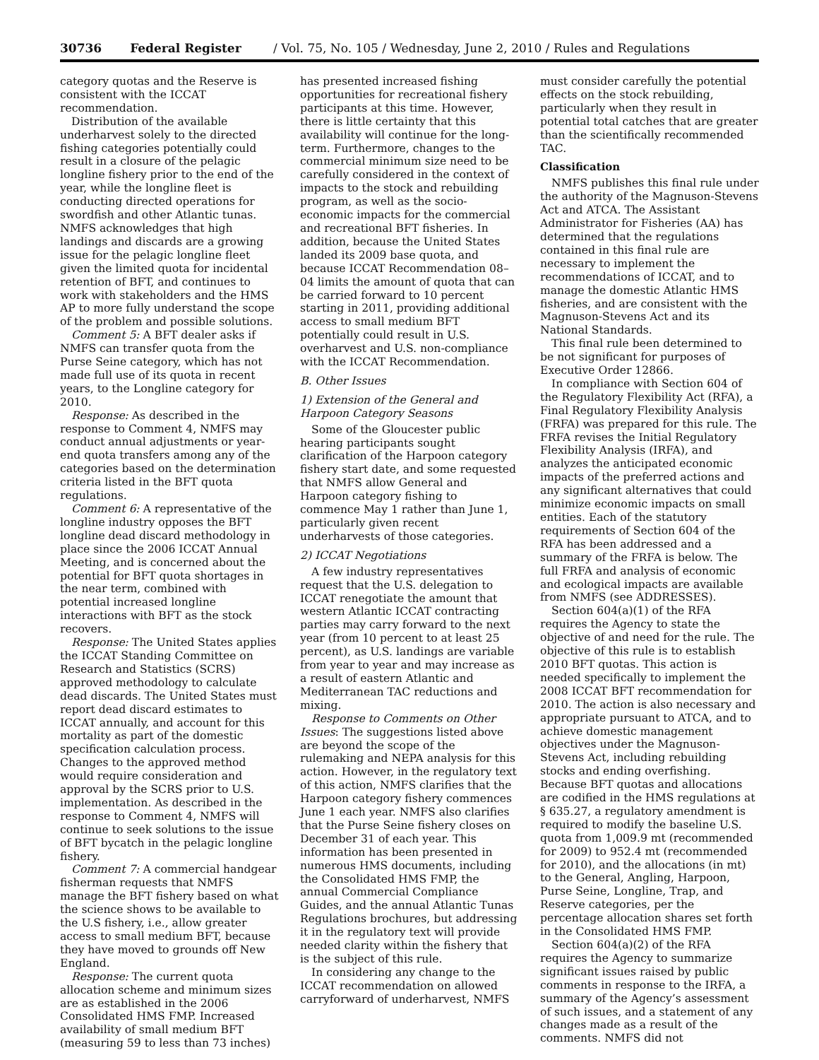30736 Federal Register / Vol. 75, No. 105 / Wednesday, June 2, 2010 / Rules and Regulations
category quotas and the Reserve is consistent with the ICCAT recommendation.
Distribution of the available underharvest solely to the directed fishing categories potentially could result in a closure of the pelagic longline fishery prior to the end of the year, while the longline fleet is conducting directed operations for swordfish and other Atlantic tunas. NMFS acknowledges that high landings and discards are a growing issue for the pelagic longline fleet given the limited quota for incidental retention of BFT, and continues to work with stakeholders and the HMS AP to more fully understand the scope of the problem and possible solutions.
Comment 5: A BFT dealer asks if NMFS can transfer quota from the Purse Seine category, which has not made full use of its quota in recent years, to the Longline category for 2010.
Response: As described in the response to Comment 4, NMFS may conduct annual adjustments or year-end quota transfers among any of the categories based on the determination criteria listed in the BFT quota regulations.
Comment 6: A representative of the longline industry opposes the BFT longline dead discard methodology in place since the 2006 ICCAT Annual Meeting, and is concerned about the potential for BFT quota shortages in the near term, combined with potential increased longline interactions with BFT as the stock recovers.
Response: The United States applies the ICCAT Standing Committee on Research and Statistics (SCRS) approved methodology to calculate dead discards. The United States must report dead discard estimates to ICCAT annually, and account for this mortality as part of the domestic specification calculation process. Changes to the approved method would require consideration and approval by the SCRS prior to U.S. implementation. As described in the response to Comment 4, NMFS will continue to seek solutions to the issue of BFT bycatch in the pelagic longline fishery.
Comment 7: A commercial handgear fisherman requests that NMFS manage the BFT fishery based on what the science shows to be available to the U.S fishery, i.e., allow greater access to small medium BFT, because they have moved to grounds off New England.
Response: The current quota allocation scheme and minimum sizes are as established in the 2006 Consolidated HMS FMP. Increased availability of small medium BFT (measuring 59 to less than 73 inches)
has presented increased fishing opportunities for recreational fishery participants at this time. However, there is little certainty that this availability will continue for the long-term. Furthermore, changes to the commercial minimum size need to be carefully considered in the context of impacts to the stock and rebuilding program, as well as the socio-economic impacts for the commercial and recreational BFT fisheries. In addition, because the United States landed its 2009 base quota, and because ICCAT Recommendation 08–04 limits the amount of quota that can be carried forward to 10 percent starting in 2011, providing additional access to small medium BFT potentially could result in U.S. overharvest and U.S. non-compliance with the ICCAT Recommendation.
B. Other Issues
1) Extension of the General and Harpoon Category Seasons
Some of the Gloucester public hearing participants sought clarification of the Harpoon category fishery start date, and some requested that NMFS allow General and Harpoon category fishing to commence May 1 rather than June 1, particularly given recent underharvests of those categories.
2) ICCAT Negotiations
A few industry representatives request that the U.S. delegation to ICCAT renegotiate the amount that western Atlantic ICCAT contracting parties may carry forward to the next year (from 10 percent to at least 25 percent), as U.S. landings are variable from year to year and may increase as a result of eastern Atlantic and Mediterranean TAC reductions and mixing.
Response to Comments on Other Issues: The suggestions listed above are beyond the scope of the rulemaking and NEPA analysis for this action. However, in the regulatory text of this action, NMFS clarifies that the Harpoon category fishery commences June 1 each year. NMFS also clarifies that the Purse Seine fishery closes on December 31 of each year. This information has been presented in numerous HMS documents, including the Consolidated HMS FMP, the annual Commercial Compliance Guides, and the annual Atlantic Tunas Regulations brochures, but addressing it in the regulatory text will provide needed clarity within the fishery that is the subject of this rule.
In considering any change to the ICCAT recommendation on allowed carryforward of underharvest, NMFS
must consider carefully the potential effects on the stock rebuilding, particularly when they result in potential total catches that are greater than the scientifically recommended TAC.
Classification
NMFS publishes this final rule under the authority of the Magnuson-Stevens Act and ATCA. The Assistant Administrator for Fisheries (AA) has determined that the regulations contained in this final rule are necessary to implement the recommendations of ICCAT, and to manage the domestic Atlantic HMS fisheries, and are consistent with the Magnuson-Stevens Act and its National Standards.
This final rule been determined to be not significant for purposes of Executive Order 12866.
In compliance with Section 604 of the Regulatory Flexibility Act (RFA), a Final Regulatory Flexibility Analysis (FRFA) was prepared for this rule. The FRFA revises the Initial Regulatory Flexibility Analysis (IRFA), and analyzes the anticipated economic impacts of the preferred actions and any significant alternatives that could minimize economic impacts on small entities. Each of the statutory requirements of Section 604 of the RFA has been addressed and a summary of the FRFA is below. The full FRFA and analysis of economic and ecological impacts are available from NMFS (see ADDRESSES).
Section 604(a)(1) of the RFA requires the Agency to state the objective of and need for the rule. The objective of this rule is to establish 2010 BFT quotas. This action is needed specifically to implement the 2008 ICCAT BFT recommendation for 2010. The action is also necessary and appropriate pursuant to ATCA, and to achieve domestic management objectives under the Magnuson-Stevens Act, including rebuilding stocks and ending overfishing. Because BFT quotas and allocations are codified in the HMS regulations at § 635.27, a regulatory amendment is required to modify the baseline U.S. quota from 1,009.9 mt (recommended for 2009) to 952.4 mt (recommended for 2010), and the allocations (in mt) to the General, Angling, Harpoon, Purse Seine, Longline, Trap, and Reserve categories, per the percentage allocation shares set forth in the Consolidated HMS FMP.
Section 604(a)(2) of the RFA requires the Agency to summarize significant issues raised by public comments in response to the IRFA, a summary of the Agency’s assessment of such issues, and a statement of any changes made as a result of the comments. NMFS did not